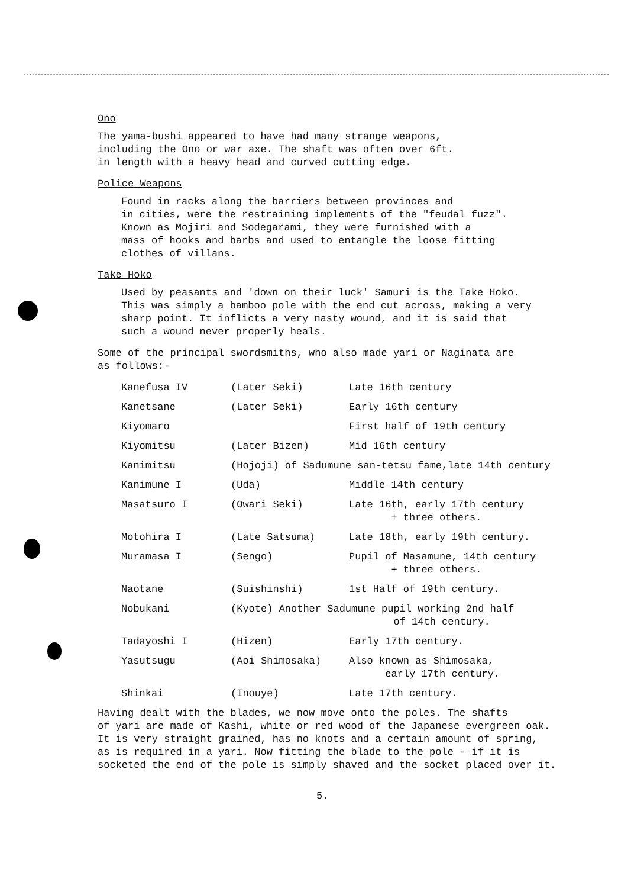Ono
The yama-bushi appeared to have had many strange weapons,
including the Ono or war axe. The shaft was often over 6ft.
in length with a heavy head and curved cutting edge.
Police Weapons
Found in racks along the barriers between provinces and
in cities, were the restraining implements of the "feudal fuzz".
Known as Mojiri and Sodegarami, they were furnished with a
mass of hooks and barbs and used to entangle the loose fitting
clothes of villans.
Take Hoko
Used by peasants and 'down on their luck' Samuri is the Take Hoko.
This was simply a bamboo pole with the end cut across, making a very
sharp point. It inflicts a very nasty wound, and it is said that
such a wound never properly heals.
Some of the principal swordsmiths, who also made yari or Naginata are
as follows:-
| Kanefusa IV | (Later Seki) | Late 16th century |
| Kanetsane | (Later Seki) | Early 16th century |
| Kiyomaro | | First half of 19th century |
| Kiyomitsu | (Later Bizen) | Mid 16th century |
| Kanimitsu | (Hojoji) of Sadumune san-tetsu fame,late 14th century | |
| Kanimune I | (Uda) | Middle 14th century |
| Masatsuro I | (Owari Seki) | Late 16th, early 17th century + three others. |
| Motohira I | (Late Satsuma) | Late 18th, early 19th century. |
| Muramasa I | (Sengo) | Pupil of Masamune, 14th century + three others. |
| Naotane | (Suishinshi) | 1st Half of 19th century. |
| Nobukani | (Kyote) Another Sadumune pupil working 2nd half of 14th century. | |
| Tadayoshi I | (Hizen) | Early 17th century. |
| Yasutsugu | (Aoi Shimosaka) | Also known as Shimosaka, early 17th century. |
| Shinkai | (Inouye) | Late 17th century. |
Having dealt with the blades, we now move onto the poles. The shafts
of yari are made of Kashi, white or red wood of the Japanese evergreen oak.
It is very straight grained, has no knots and a certain amount of spring,
as is required in a yari. Now fitting the blade to the pole - if it is
socketed the end of the pole is simply shaved and the socket placed over it.
5.